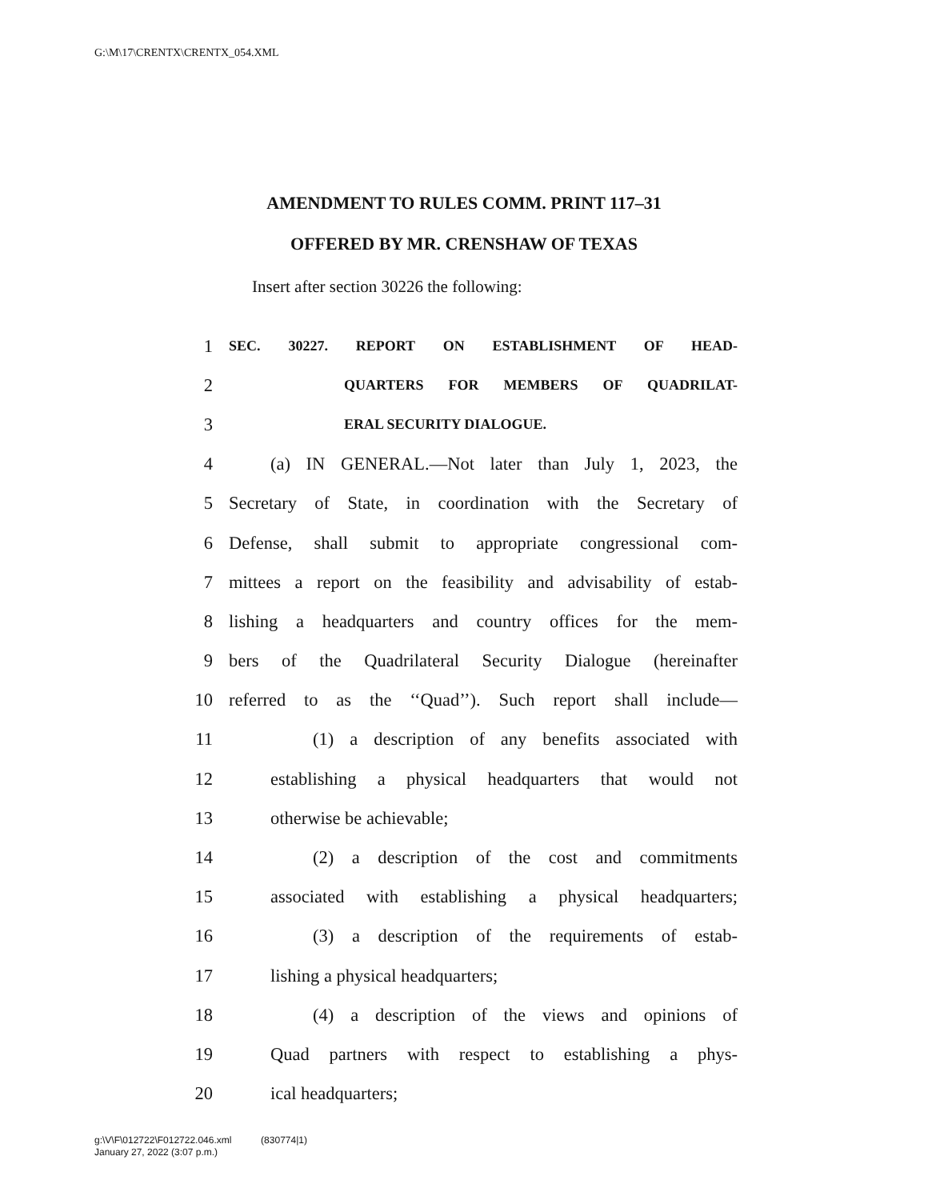G:\M\17\CRENTX\CRENTX_054.XML
AMENDMENT TO RULES COMM. PRINT 117–31
OFFERED BY MR. CRENSHAW OF TEXAS
Insert after section 30226 the following:
1 SEC. 30227. REPORT ON ESTABLISHMENT OF HEAD-
2 QUARTERS FOR MEMBERS OF QUADRILAT-
3 ERAL SECURITY DIALOGUE.
4 (a) IN GENERAL.—Not later than July 1, 2023, the
5 Secretary of State, in coordination with the Secretary of
6 Defense, shall submit to appropriate congressional com-
7 mittees a report on the feasibility and advisability of estab-
8 lishing a headquarters and country offices for the mem-
9 bers of the Quadrilateral Security Dialogue (hereinafter
10 referred to as the ‘‘Quad’’). Such report shall include—
11 (1) a description of any benefits associated with
12 establishing a physical headquarters that would not
13 otherwise be achievable;
14 (2) a description of the cost and commitments
15 associated with establishing a physical headquarters;
16 (3) a description of the requirements of estab-
17 lishing a physical headquarters;
18 (4) a description of the views and opinions of
19 Quad partners with respect to establishing a phys-
20 ical headquarters;
g:\V\F\012722\F012722.046.xml (830774|1)
January 27, 2022 (3:07 p.m.)